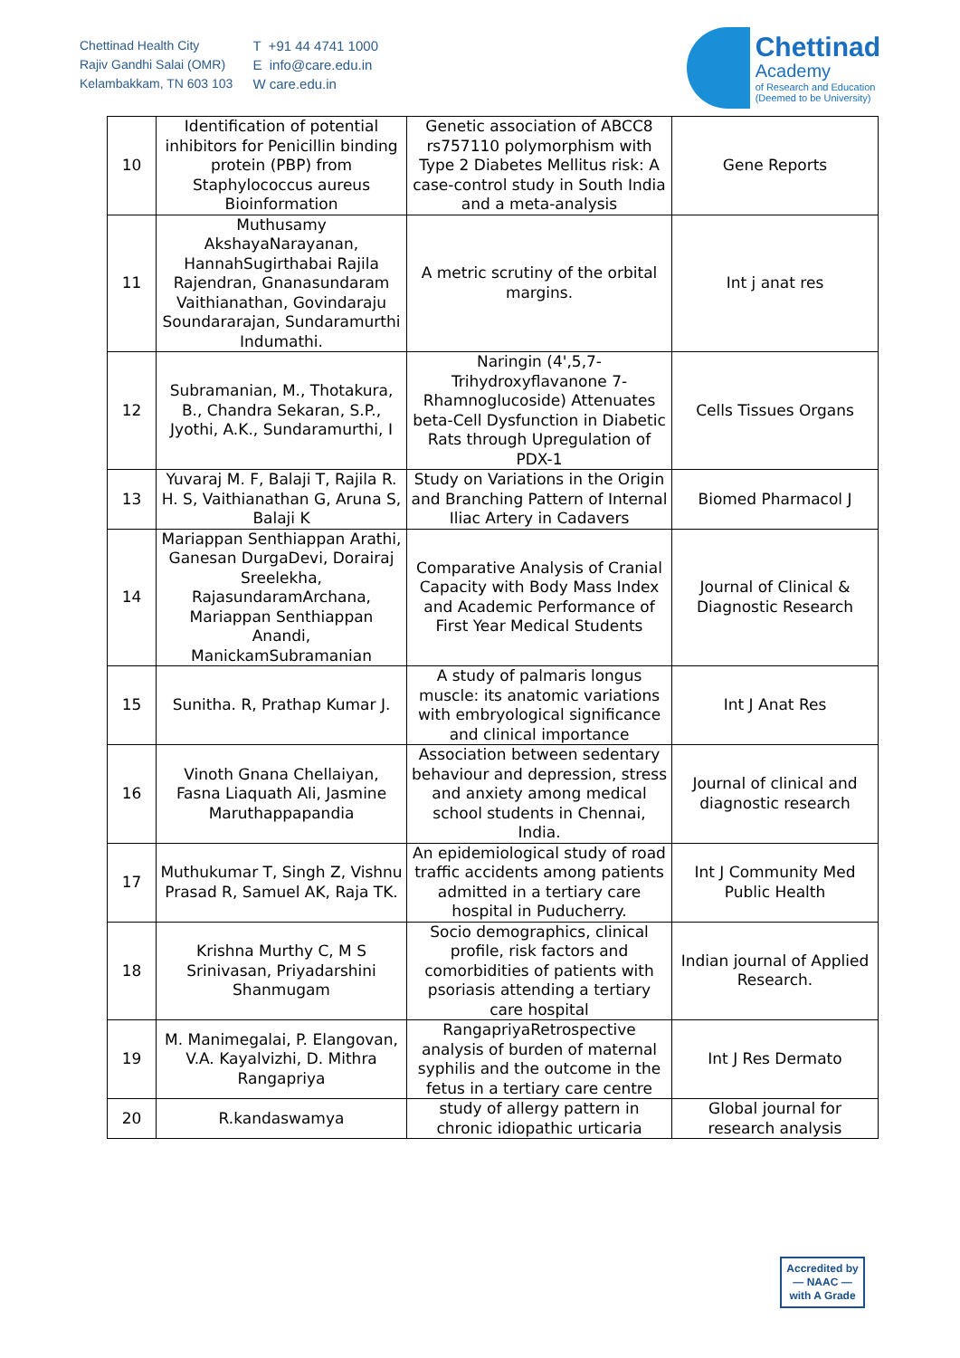Chettinad Health City
Rajiv Gandhi Salai (OMR)
Kelambakkam, TN 603 103
T +91 44 4741 1000
E info@care.edu.in
W care.edu.in
Chettinad
Academy
of Research and Education
(Deemed to be University)
| 10 | Identification of potential inhibitors for Penicillin binding protein (PBP) from Staphylococcus aureus Bioinformation | Genetic association of ABCC8 rs757110 polymorphism with Type 2 Diabetes Mellitus risk: A case-control study in South India and a meta-analysis | Gene Reports |
| 11 | Muthusamy AkshayaNarayanan, HannahSugirthabai Rajila Rajendran, Gnanasundaram Vaithianathan, Govindaraju Soundararajan, Sundaramurthi Indumathi. | A metric scrutiny of the orbital margins. | Int j anat res |
| 12 | Subramanian, M., Thotakura, B., Chandra Sekaran, S.P., Jyothi, A.K., Sundaramurthi, I | Naringin (4',5,7-Trihydroxyflavanone 7-Rhamnoglucoside) Attenuates beta-Cell Dysfunction in Diabetic Rats through Upregulation of PDX-1 | Cells Tissues Organs |
| 13 | Yuvaraj M. F, Balaji T, Rajila R. H. S, Vaithianathan G, Aruna S, Balaji K | Study on Variations in the Origin and Branching Pattern of Internal Iliac Artery in Cadavers | Biomed Pharmacol J |
| 14 | Mariappan Senthiappan Arathi, Ganesan DurgaDevi, Dorairaj Sreelekha, RajasundaramArchana, Mariappan Senthiappan Anandi, ManickamSubramanian | Comparative Analysis of Cranial Capacity with Body Mass Index and Academic Performance of First Year Medical Students | Journal of Clinical & Diagnostic Research |
| 15 | Sunitha. R, Prathap Kumar J. | A study of palmaris longus muscle: its anatomic variations with embryological significance and clinical importance | Int J Anat Res |
| 16 | Vinoth Gnana Chellaiyan, Fasna Liaquath Ali, Jasmine Maruthappapandia | Association between sedentary behaviour and depression, stress and anxiety among medical school students in Chennai, India. | Journal of clinical and diagnostic research |
| 17 | Muthukumar T, Singh Z, Vishnu Prasad R, Samuel AK, Raja TK. | An epidemiological study of road traffic accidents among patients admitted in a tertiary care hospital in Puducherry. | Int J Community Med Public Health |
| 18 | Krishna Murthy C, M S Srinivasan, Priyadarshini Shanmugam | Socio demographics, clinical profile, risk factors and comorbidities of patients with psoriasis attending a tertiary care hospital | Indian journal of Applied Research. |
| 19 | M. Manimegalai, P. Elangovan, V.A. Kayalvizhi, D. Mithra Rangapriya | RangapriyaRetrospective analysis of burden of maternal syphilis and the outcome in the fetus in a tertiary care centre | Int J Res Dermato |
| 20 | R.kandaswamya | study of allergy pattern in chronic idiopathic urticaria | Global journal for research analysis |
Accredited by
— NAAC —
with A Grade